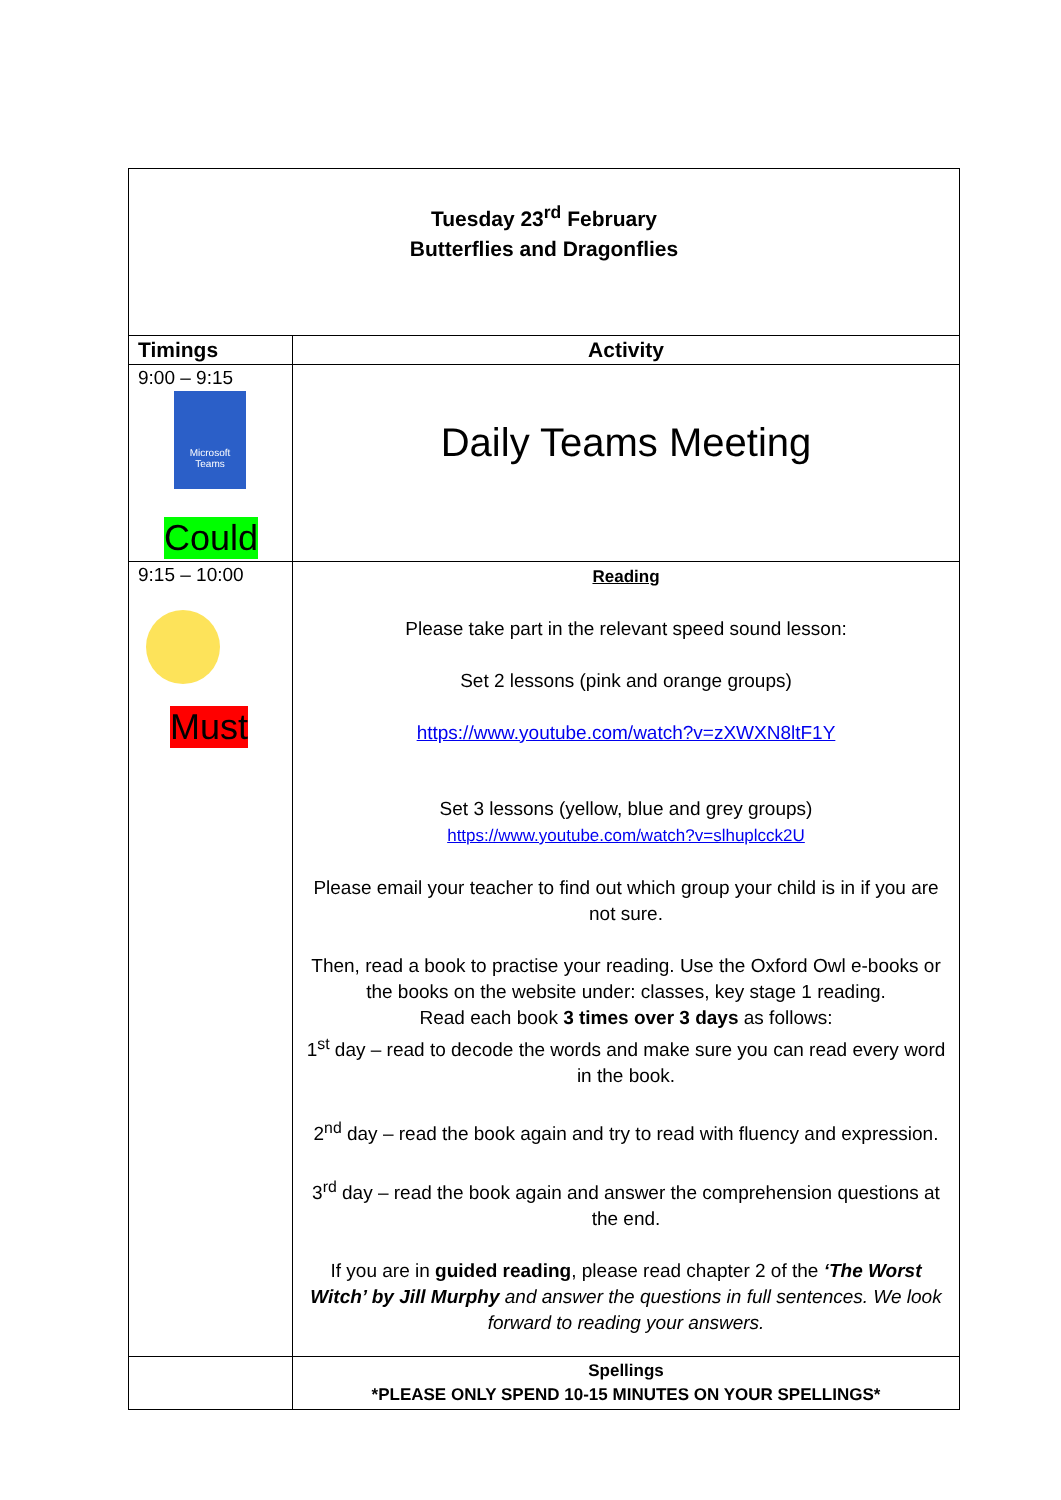| Tuesday 23<sup>rd</sup> February Butterflies and Dragonflies | |
| Timings | Activity |
| 9:00 – 9:15 Microsoft Teams Could | Daily Teams Meeting |
| 9:15 – 10:00 Must | Reading Please take part in the relevant speed sound lesson: Set 2 lessons (pink and orange groups) https://www.youtube.com/watch?v=zXWXN8ltF1Y Set 3 lessons (yellow, blue and grey groups) https://www.youtube.com/watch?v=slhuplcck2U Please email your teacher to find out which group your child is in if you are not sure. Then, read a book to practise your reading. Use the Oxford Owl e-books or the books on the website under: classes, key stage 1 reading. Read each book 3 times over 3 days as follows: 1<sup>st</sup> day – read to decode the words and make sure you can read every word in the book. 2<sup>nd</sup> day – read the book again and try to read with fluency and expression. 3<sup>rd</sup> day – read the book again and answer the comprehension questions at the end. If you are in guided reading , please read chapter 2 of the ‘The Worst Witch’ by Jill Murphy and answer the questions in full sentences. We look forward to reading your answers. |
| | Spellings *PLEASE ONLY SPEND 10-15 MINUTES ON YOUR SPELLINGS* |